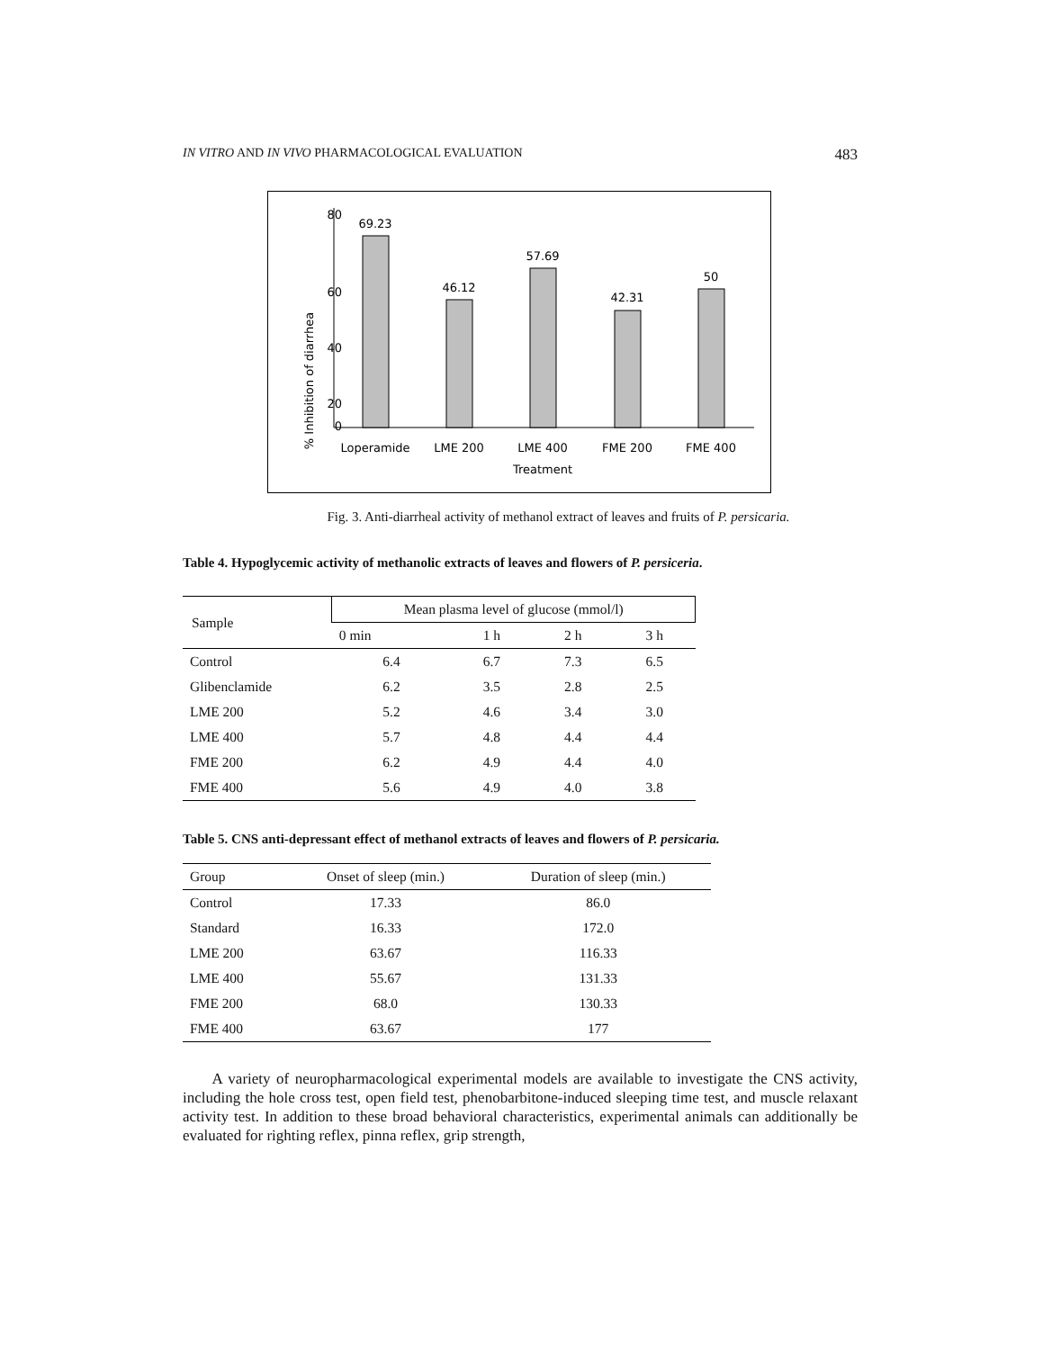IN VITRO AND IN VIVO PHARMACOLOGICAL EVALUATION 483
% Inhibition of diarrhea
80
60
40
20
0
69.23
46.12
57.69
42.31
50
Loperamide
LME 200
LME 400
FME 200
FME 400
Treatment
Fig. 3. Anti-diarrheal activity of methanol extract of leaves and fruits of P. persicaria.
Table 4. Hypoglycemic activity of methanolic extracts of leaves and flowers of P. persiceria.
| Sample | Mean plasma level of glucose (mmol/l) | | | |
| --- | --- | --- | --- | --- |
| | 0 min | 1 h | 2 h | 3 h |
| Control | 6.4 | 6.7 | 7.3 | 6.5 |
| Glibenclamide | 6.2 | 3.5 | 2.8 | 2.5 |
| LME 200 | 5.2 | 4.6 | 3.4 | 3.0 |
| LME 400 | 5.7 | 4.8 | 4.4 | 4.4 |
| FME 200 | 6.2 | 4.9 | 4.4 | 4.0 |
| FME 400 | 5.6 | 4.9 | 4.0 | 3.8 |
Table 5. CNS anti-depressant effect of methanol extracts of leaves and flowers of P. persicaria.
| Group | Onset of sleep (min.) | Duration of sleep (min.) |
| --- | --- | --- |
| Control | 17.33 | 86.0 |
| Standard | 16.33 | 172.0 |
| LME 200 | 63.67 | 116.33 |
| LME 400 | 55.67 | 131.33 |
| FME 200 | 68.0 | 130.33 |
| FME 400 | 63.67 | 177 |
A variety of neuropharmacological experimental models are available to investigate the CNS activity, including the hole cross test, open field test, phenobarbitone-induced sleeping time test, and muscle relaxant activity test. In addition to these broad behavioral characteristics, experimental animals can additionally be evaluated for righting reflex, pinna reflex, grip strength,